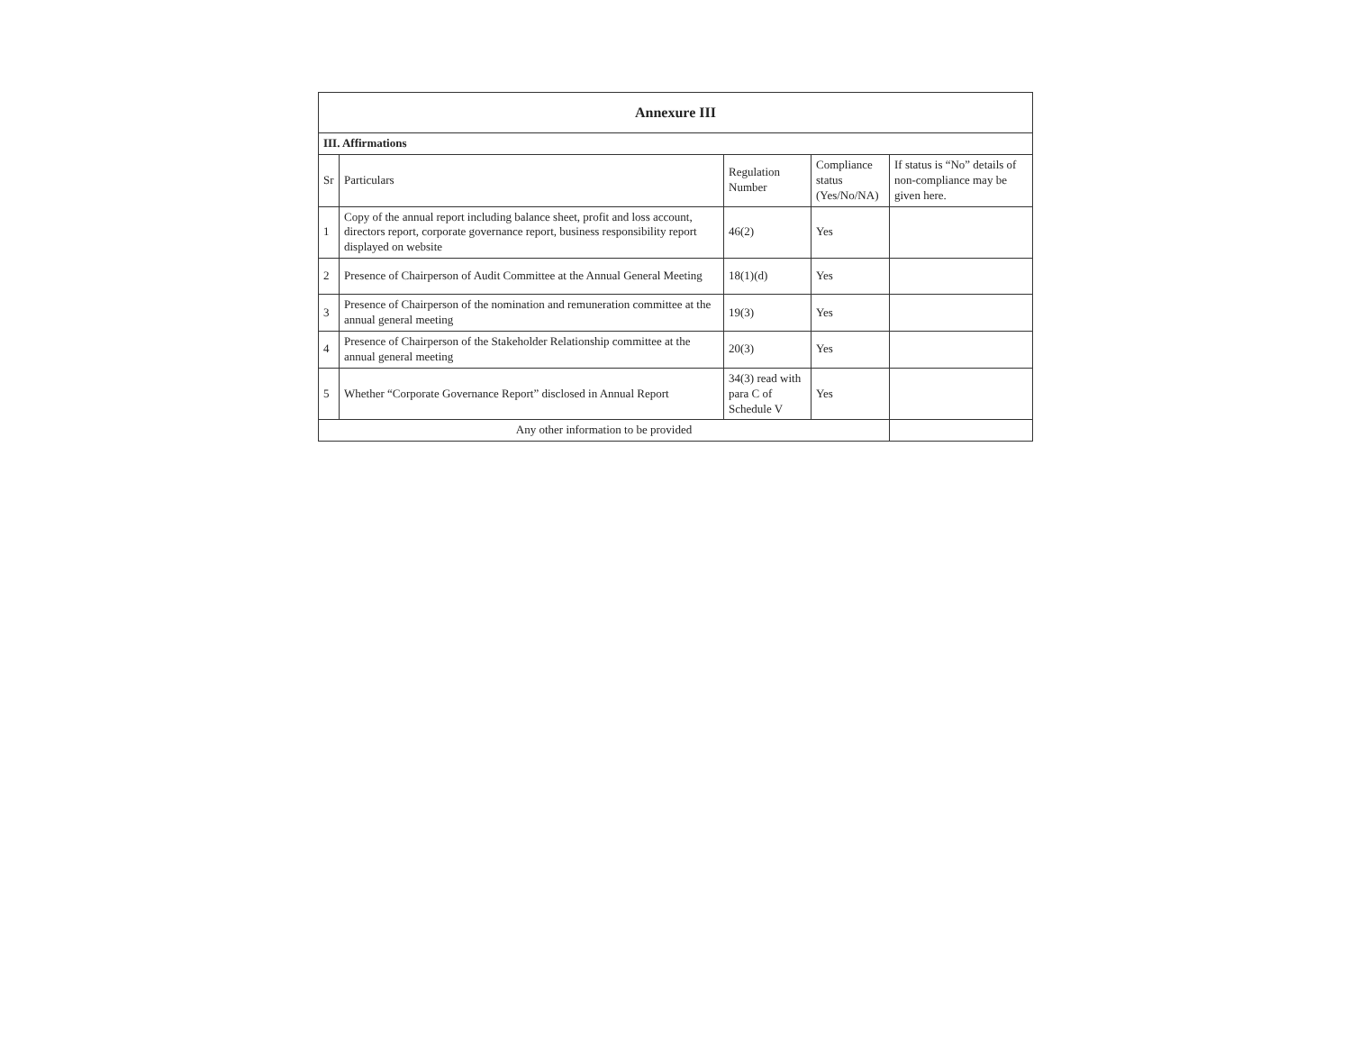| Annexure III | | | | |
| --- | --- | --- | --- | --- |
| III. Affirmations | | | | |
| Sr | Particulars | Regulation Number | Compliance status (Yes/No/NA) | If status is “No” details of non-compliance may be given here. |
| 1 | Copy of the annual report including balance sheet, profit and loss account, directors report, corporate governance report, business responsibility report displayed on website | 46(2) | Yes | |
| 2 | Presence of Chairperson of Audit Committee at the Annual General Meeting | 18(1)(d) | Yes | |
| 3 | Presence of Chairperson of the nomination and remuneration committee at the annual general meeting | 19(3) | Yes | |
| 4 | Presence of Chairperson of the Stakeholder Relationship committee at the annual general meeting | 20(3) | Yes | |
| 5 | Whether “Corporate Governance Report” disclosed in Annual Report | 34(3) read with para C of Schedule V | Yes | |
| Any other information to be provided | | | | |